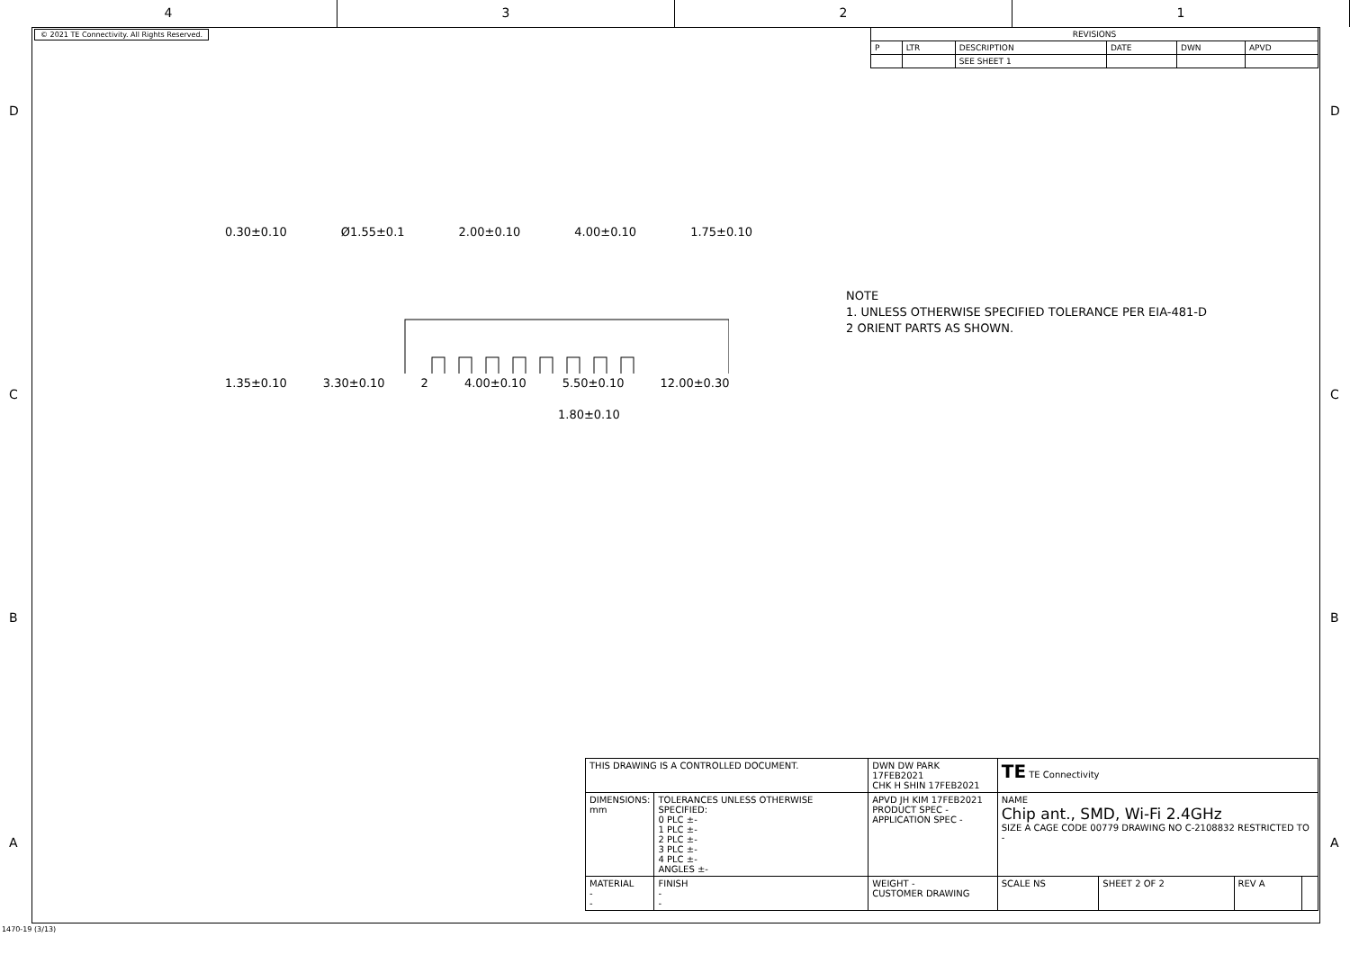4 3 2 1
© 2021 TE Connectivity. All Rights Reserved.
| REVISIONS | | | | | |
| --- | --- | --- | --- | --- | --- |
| P | LTR | DESCRIPTION | DATE | DWN | APVD |
| | | SEE SHEET 1 | | | |
D
C
B
A
D
C
B
A
0.30±0.10 Ø1.55±0.1 2.00±0.10 4.00±0.10 1.75±0.10
1.35±0.10 3.30±0.10 2 4.00±0.10 5.50±0.10 12.00±0.30
1.80±0.10
NOTE
1. UNLESS OTHERWISE SPECIFIED TOLERANCE PER EIA-481-D
2 ORIENT PARTS AS SHOWN.
| THIS DRAWING IS A CONTROLLED DOCUMENT. | | DWN DW PARK 17FEB2021 CHK H SHIN 17FEB2021 | TE TE Connectivity | | | |
| DIMENSIONS: mm | TOLERANCES UNLESS OTHERWISE SPECIFIED: 0 PLC ±- 1 PLC ±- 2 PLC ±- 3 PLC ±- 4 PLC ±- ANGLES ±- | APVD JH KIM 17FEB2021 PRODUCT SPEC - APPLICATION SPEC - | NAME Chip ant., SMD, Wi-Fi 2.4GHz SIZE A CAGE CODE 00779 DRAWING NO C-2108832 RESTRICTED TO - | | | |
| MATERIAL - - | FINISH - - | WEIGHT - CUSTOMER DRAWING | SCALE NS | SHEET 2 OF 2 | REV A | |
1470-19 (3/13)